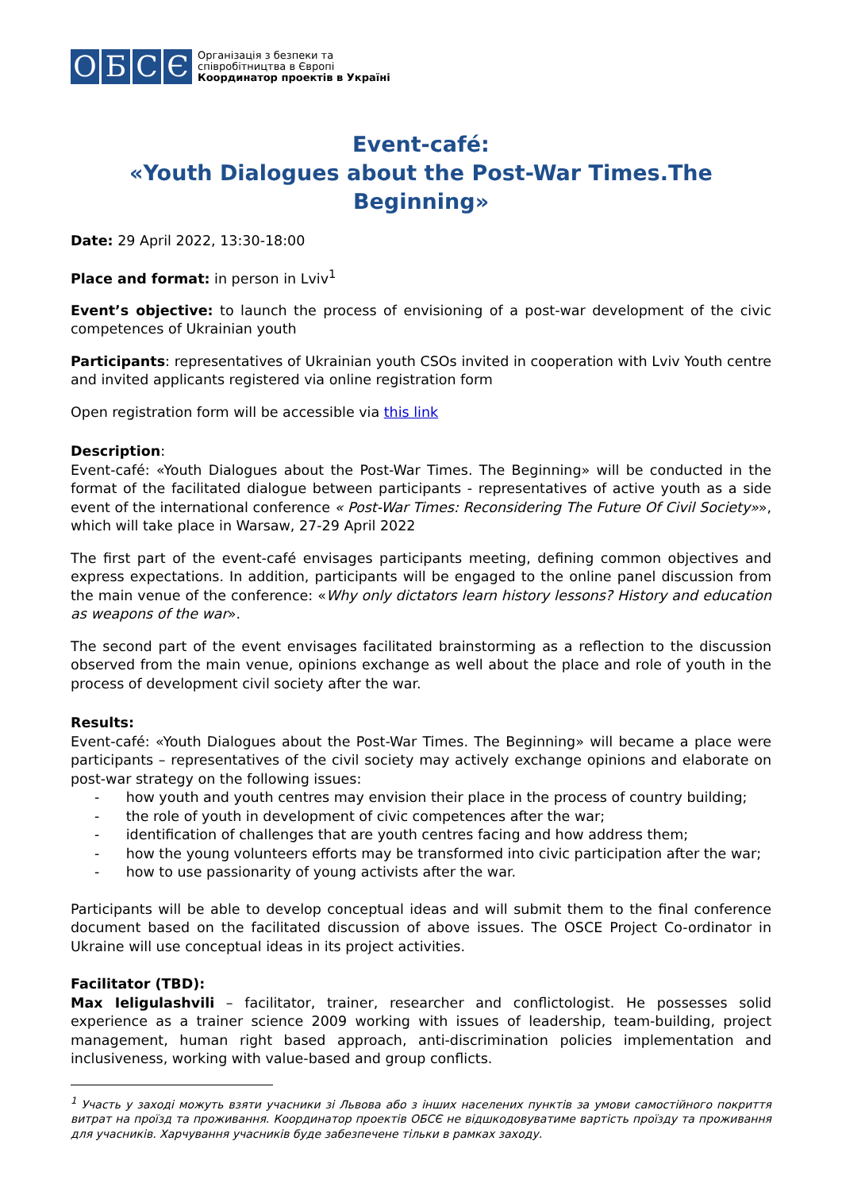О Б С Є
Організація з безпеки та
співробітництва в Європі
Координатор проектів в Україні
Event-café:
«Youth Dialogues about the Post-War Times.The Beginning»
Date: 29 April 2022, 13:30-18:00
Place and format: in person in Lviv<sup>1</sup>
Event’s objective: to launch the process of envisioning of a post-war development of the civic competences of Ukrainian youth
Participants: representatives of Ukrainian youth CSOs invited in cooperation with Lviv Youth centre and invited applicants registered via online registration form
Open registration form will be accessible via this link
Description:
Event-café: «Youth Dialogues about the Post-War Times. The Beginning» will be conducted in the format of the facilitated dialogue between participants - representatives of active youth as a side event of the international conference « Post-War Times: Reconsidering The Future Of Civil Society»», which will take place in Warsaw, 27-29 April 2022
The first part of the event-café envisages participants meeting, defining common objectives and express expectations. In addition, participants will be engaged to the online panel discussion from the main venue of the conference: «Why only dictators learn history lessons? History and education as weapons of the war».
The second part of the event envisages facilitated brainstorming as a reflection to the discussion observed from the main venue, opinions exchange as well about the place and role of youth in the process of development civil society after the war.
Results:
Event-café: «Youth Dialogues about the Post-War Times. The Beginning» will became a place were participants – representatives of the civil society may actively exchange opinions and elaborate on post-war strategy on the following issues:
- how youth and youth centres may envision their place in the process of country building;
- the role of youth in development of civic competences after the war;
- identification of challenges that are youth centres facing and how address them;
- how the young volunteers efforts may be transformed into civic participation after the war;
- how to use passionarity of young activists after the war.
Participants will be able to develop conceptual ideas and will submit them to the final conference document based on the facilitated discussion of above issues. The OSCE Project Co-ordinator in Ukraine will use conceptual ideas in its project activities.
Facilitator (TBD):
Max Ieligulashvili – facilitator, trainer, researcher and conflictologist. He possesses solid experience as a trainer science 2009 working with issues of leadership, team-building, project management, human right based approach, anti-discrimination policies implementation and inclusiveness, working with value-based and group conflicts.
<sup>1</sup> Участь у заході можуть взяти учасники зі Львова або з інших населених пунктів за умови самостійного покриття витрат на проїзд та проживання. Координатор проектів ОБСЄ не відшкодовуватиме вартість проїзду та проживання для учасників. Харчування учасників буде забезпечене тільки в рамках заходу.